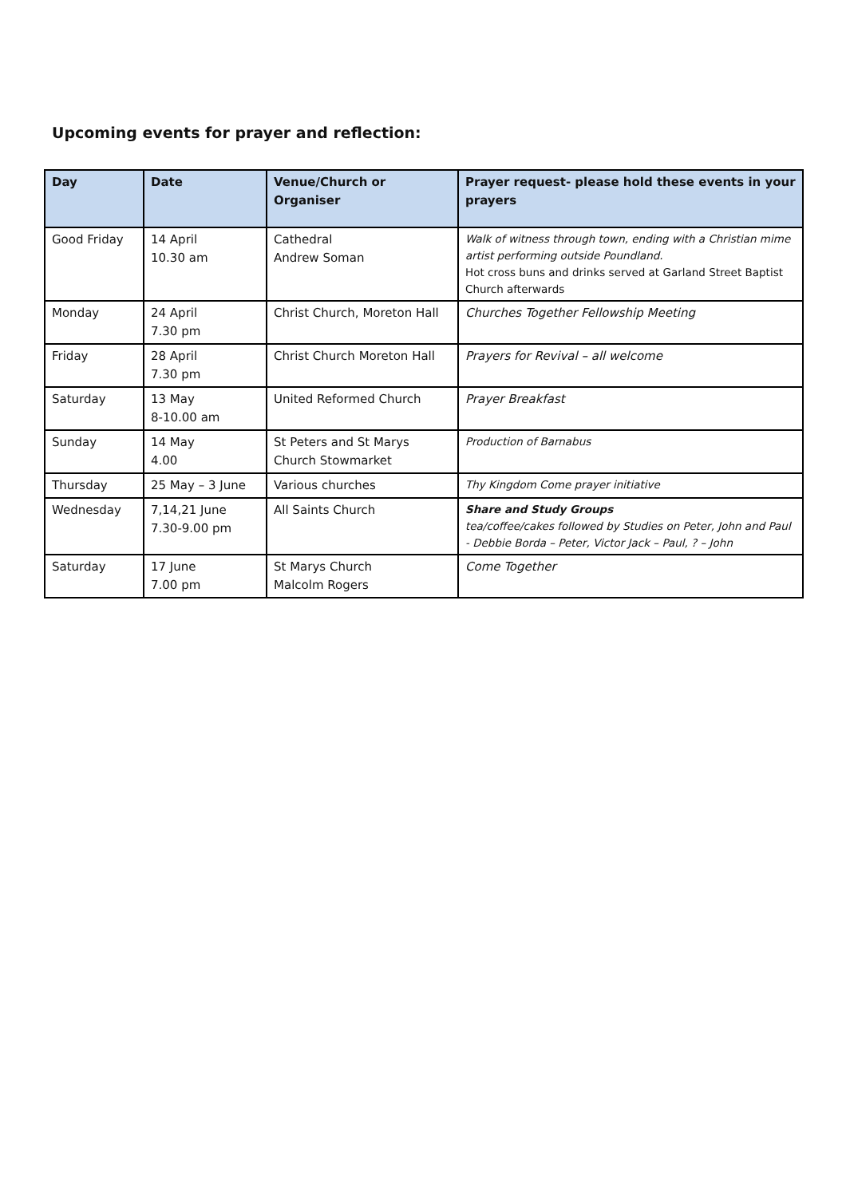Upcoming events for prayer and reflection:
| Day | Date | Venue/Church or Organiser | Prayer request- please hold these events in your prayers |
| --- | --- | --- | --- |
| Good Friday | 14 April 10.30 am | Cathedral Andrew Soman | Walk of witness through town, ending with a Christian mime artist performing outside Poundland. Hot cross buns and drinks served at Garland Street Baptist Church afterwards |
| Monday | 24 April 7.30 pm | Christ Church, Moreton Hall | Churches Together Fellowship Meeting |
| Friday | 28 April 7.30 pm | Christ Church Moreton Hall | Prayers for Revival – all welcome |
| Saturday | 13 May 8-10.00 am | United Reformed Church | Prayer Breakfast |
| Sunday | 14 May 4.00 | St Peters and St Marys Church Stowmarket | Production of Barnabus |
| Thursday | 25 May – 3 June | Various churches | Thy Kingdom Come prayer initiative |
| Wednesday | 7,14,21 June 7.30-9.00 pm | All Saints Church | Share and Study Groups tea/coffee/cakes followed by Studies on Peter, John and Paul - Debbie Borda – Peter, Victor Jack – Paul, ? – John |
| Saturday | 17 June 7.00 pm | St Marys Church Malcolm Rogers | Come Together |